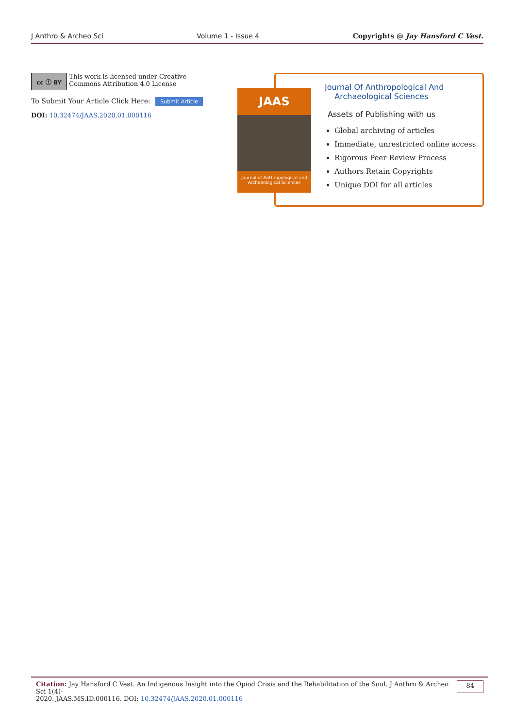J Anthro & Archeo Sci Volume 1 - Issue 4 Copyrights @ Jay Hansford C Vest.
cc ⓘ BY
This work is licensed under Creative Commons Attribution 4.0 License
To Submit Your Article Click Here: Submit Article
DOI: 10.32474/JAAS.2020.01.000116
JAAS
Journal of Anthropological and Archaeological Sciences
Journal Of Anthropological And
Archaeological Sciences
Assets of Publishing with us
Global archiving of articles
Immediate, unrestricted online access
Rigorous Peer Review Process
Authors Retain Copyrights
Unique DOI for all articles
Citation: Jay Hansford C Vest. An Indigenous Insight into the Opiod Crisis and the Rehabilitation of the Soul. J Anthro & Archeo Sci 1(4)-
2020. JAAS.MS.ID.000116. DOI: 10.32474/JAAS.2020.01.000116
84